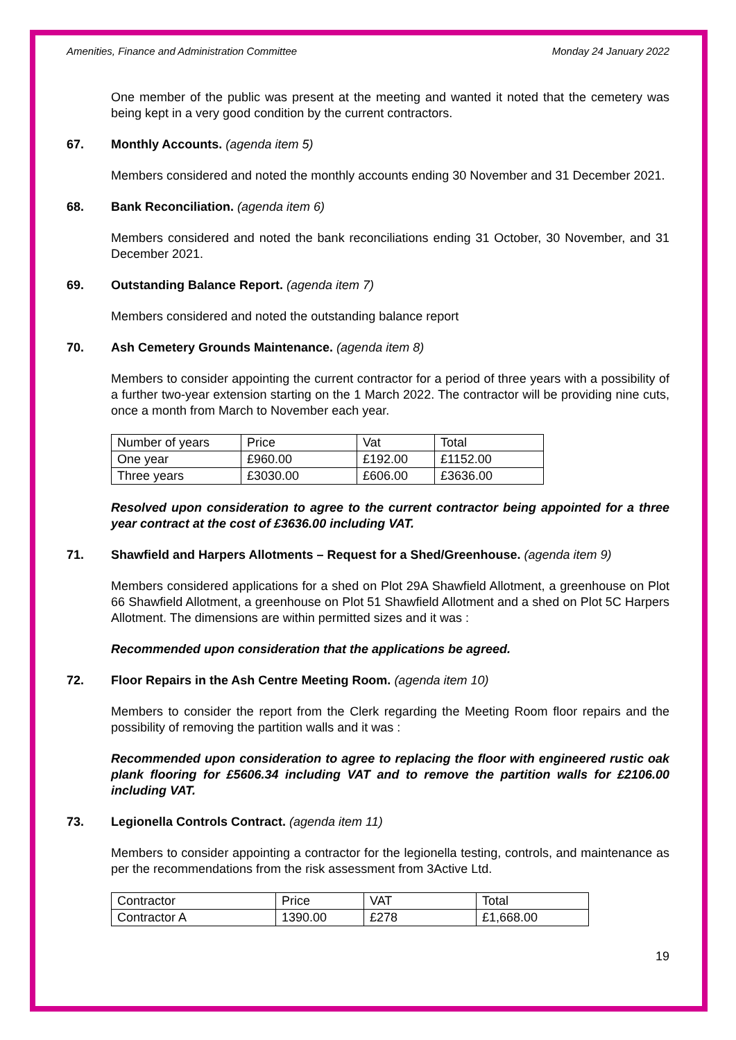Amenities, Finance and Administration Committee Monday 24 January 2022
One member of the public was present at the meeting and wanted it noted that the cemetery was being kept in a very good condition by the current contractors.
67. Monthly Accounts. (agenda item 5)
Members considered and noted the monthly accounts ending 30 November and 31 December 2021.
68. Bank Reconciliation. (agenda item 6)
Members considered and noted the bank reconciliations ending 31 October, 30 November, and 31 December 2021.
69. Outstanding Balance Report. (agenda item 7)
Members considered and noted the outstanding balance report
70. Ash Cemetery Grounds Maintenance. (agenda item 8)
Members to consider appointing the current contractor for a period of three years with a possibility of a further two-year extension starting on the 1 March 2022. The contractor will be providing nine cuts, once a month from March to November each year.
| Number of years | Price | Vat | Total |
| One year | £960.00 | £192.00 | £1152.00 |
| Three years | £3030.00 | £606.00 | £3636.00 |
Resolved upon consideration to agree to the current contractor being appointed for a three year contract at the cost of £3636.00 including VAT.
71. Shawfield and Harpers Allotments – Request for a Shed/Greenhouse. (agenda item 9)
Members considered applications for a shed on Plot 29A Shawfield Allotment, a greenhouse on Plot 66 Shawfield Allotment, a greenhouse on Plot 51 Shawfield Allotment and a shed on Plot 5C Harpers Allotment. The dimensions are within permitted sizes and it was :
Recommended upon consideration that the applications be agreed.
72. Floor Repairs in the Ash Centre Meeting Room. (agenda item 10)
Members to consider the report from the Clerk regarding the Meeting Room floor repairs and the possibility of removing the partition walls and it was :
Recommended upon consideration to agree to replacing the floor with engineered rustic oak plank flooring for £5606.34 including VAT and to remove the partition walls for £2106.00 including VAT.
73. Legionella Controls Contract. (agenda item 11)
Members to consider appointing a contractor for the legionella testing, controls, and maintenance as per the recommendations from the risk assessment from 3Active Ltd.
| Contractor | Price | VAT | Total |
| Contractor A | 1390.00 | £278 | £1,668.00 |
19